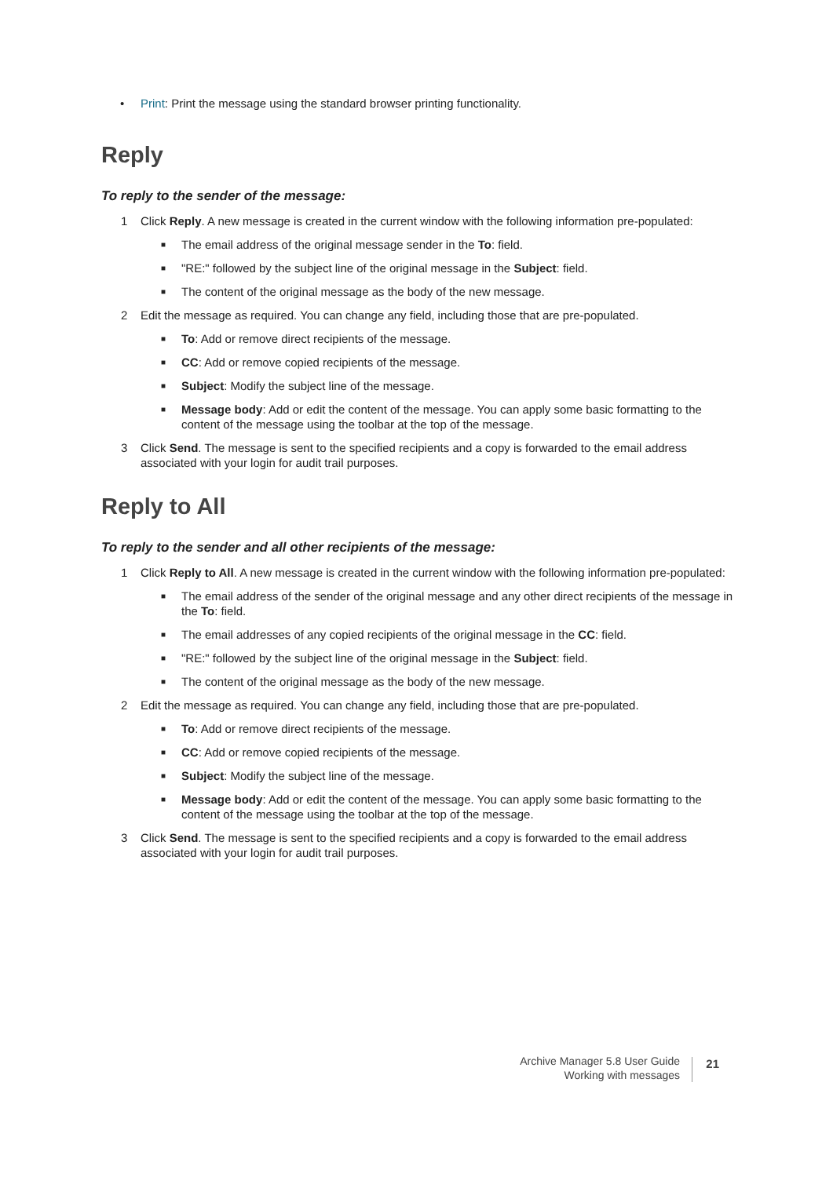• Print: Print the message using the standard browser printing functionality.
Reply
To reply to the sender of the message:
1 Click Reply. A new message is created in the current window with the following information pre-populated:
■ The email address of the original message sender in the To: field.
■ "RE:" followed by the subject line of the original message in the Subject: field.
■ The content of the original message as the body of the new message.
2 Edit the message as required. You can change any field, including those that are pre-populated.
■ To: Add or remove direct recipients of the message.
■ CC: Add or remove copied recipients of the message.
■ Subject: Modify the subject line of the message.
■ Message body: Add or edit the content of the message. You can apply some basic formatting to the content of the message using the toolbar at the top of the message.
3 Click Send. The message is sent to the specified recipients and a copy is forwarded to the email address associated with your login for audit trail purposes.
Reply to All
To reply to the sender and all other recipients of the message:
1 Click Reply to All. A new message is created in the current window with the following information pre-populated:
■ The email address of the sender of the original message and any other direct recipients of the message in the To: field.
■ The email addresses of any copied recipients of the original message in the CC: field.
■ "RE:" followed by the subject line of the original message in the Subject: field.
■ The content of the original message as the body of the new message.
2 Edit the message as required. You can change any field, including those that are pre-populated.
■ To: Add or remove direct recipients of the message.
■ CC: Add or remove copied recipients of the message.
■ Subject: Modify the subject line of the message.
■ Message body: Add or edit the content of the message. You can apply some basic formatting to the content of the message using the toolbar at the top of the message.
3 Click Send. The message is sent to the specified recipients and a copy is forwarded to the email address associated with your login for audit trail purposes.
Archive Manager 5.8 User Guide
Working with messages
21